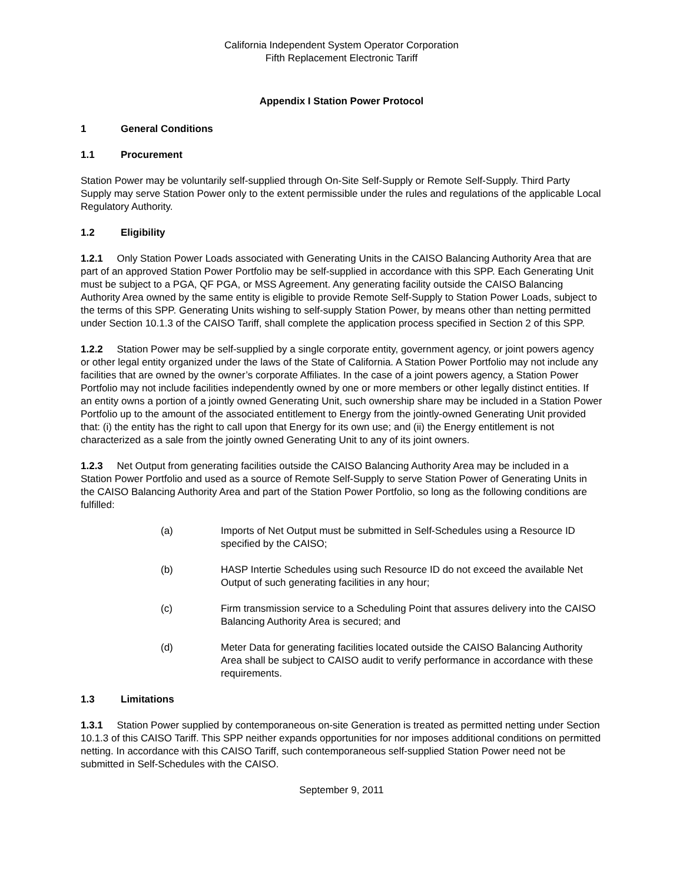California Independent System Operator Corporation
Fifth Replacement Electronic Tariff
Appendix I Station Power Protocol
1 General Conditions
1.1 Procurement
Station Power may be voluntarily self-supplied through On-Site Self-Supply or Remote Self-Supply. Third Party Supply may serve Station Power only to the extent permissible under the rules and regulations of the applicable Local Regulatory Authority.
1.2 Eligibility
1.2.1 Only Station Power Loads associated with Generating Units in the CAISO Balancing Authority Area that are part of an approved Station Power Portfolio may be self-supplied in accordance with this SPP. Each Generating Unit must be subject to a PGA, QF PGA, or MSS Agreement. Any generating facility outside the CAISO Balancing Authority Area owned by the same entity is eligible to provide Remote Self-Supply to Station Power Loads, subject to the terms of this SPP. Generating Units wishing to self-supply Station Power, by means other than netting permitted under Section 10.1.3 of the CAISO Tariff, shall complete the application process specified in Section 2 of this SPP.
1.2.2 Station Power may be self-supplied by a single corporate entity, government agency, or joint powers agency or other legal entity organized under the laws of the State of California. A Station Power Portfolio may not include any facilities that are owned by the owner’s corporate Affiliates. In the case of a joint powers agency, a Station Power Portfolio may not include facilities independently owned by one or more members or other legally distinct entities. If an entity owns a portion of a jointly owned Generating Unit, such ownership share may be included in a Station Power Portfolio up to the amount of the associated entitlement to Energy from the jointly-owned Generating Unit provided that: (i) the entity has the right to call upon that Energy for its own use; and (ii) the Energy entitlement is not characterized as a sale from the jointly owned Generating Unit to any of its joint owners.
1.2.3 Net Output from generating facilities outside the CAISO Balancing Authority Area may be included in a Station Power Portfolio and used as a source of Remote Self-Supply to serve Station Power of Generating Units in the CAISO Balancing Authority Area and part of the Station Power Portfolio, so long as the following conditions are fulfilled:
(a) Imports of Net Output must be submitted in Self-Schedules using a Resource ID specified by the CAISO;
(b) HASP Intertie Schedules using such Resource ID do not exceed the available Net Output of such generating facilities in any hour;
(c) Firm transmission service to a Scheduling Point that assures delivery into the CAISO Balancing Authority Area is secured; and
(d) Meter Data for generating facilities located outside the CAISO Balancing Authority Area shall be subject to CAISO audit to verify performance in accordance with these requirements.
1.3 Limitations
1.3.1 Station Power supplied by contemporaneous on-site Generation is treated as permitted netting under Section 10.1.3 of this CAISO Tariff. This SPP neither expands opportunities for nor imposes additional conditions on permitted netting. In accordance with this CAISO Tariff, such contemporaneous self-supplied Station Power need not be submitted in Self-Schedules with the CAISO.
September 9, 2011